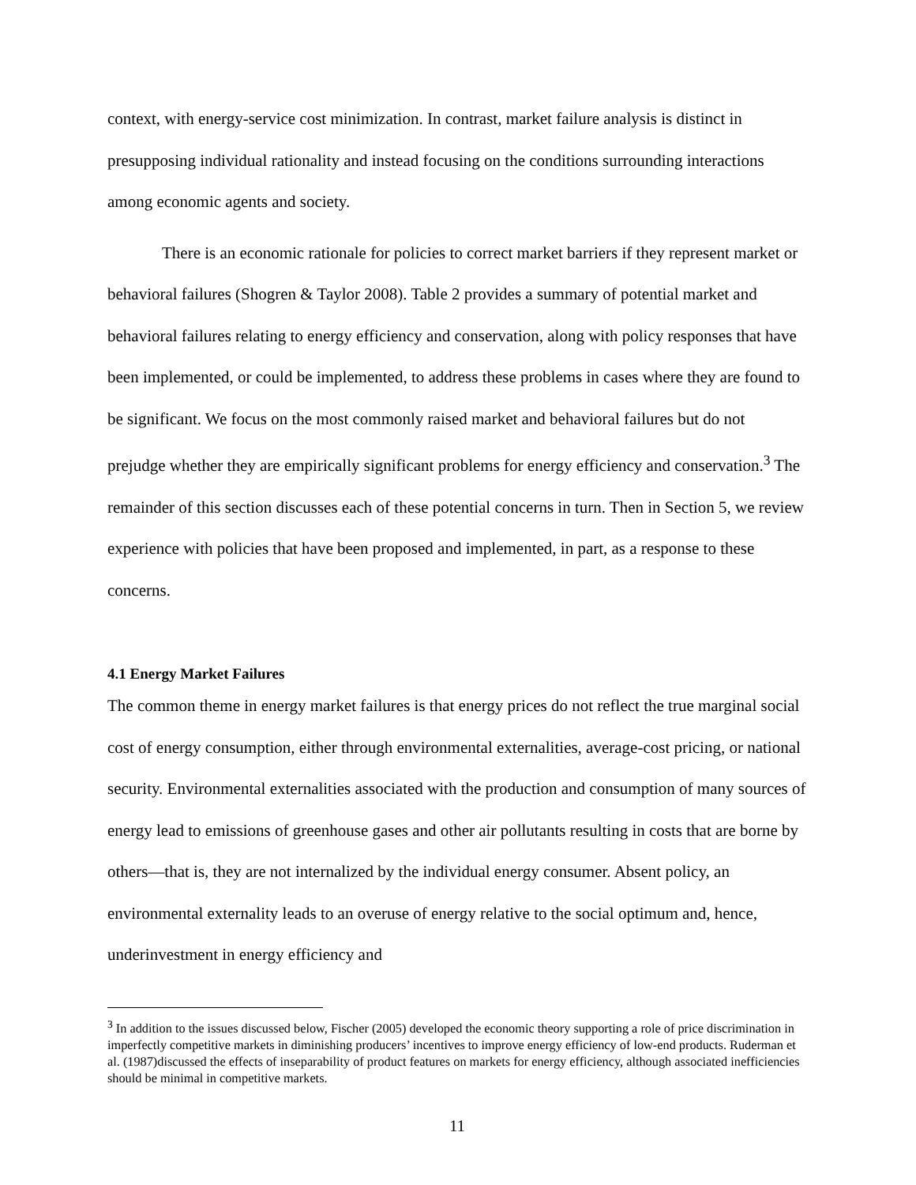context, with energy-service cost minimization. In contrast, market failure analysis is distinct in presupposing individual rationality and instead focusing on the conditions surrounding interactions among economic agents and society.
There is an economic rationale for policies to correct market barriers if they represent market or behavioral failures (Shogren & Taylor 2008). Table 2 provides a summary of potential market and behavioral failures relating to energy efficiency and conservation, along with policy responses that have been implemented, or could be implemented, to address these problems in cases where they are found to be significant. We focus on the most commonly raised market and behavioral failures but do not prejudge whether they are empirically significant problems for energy efficiency and conservation.<sup>3</sup> The remainder of this section discusses each of these potential concerns in turn. Then in Section 5, we review experience with policies that have been proposed and implemented, in part, as a response to these concerns.
4.1 Energy Market Failures
The common theme in energy market failures is that energy prices do not reflect the true marginal social cost of energy consumption, either through environmental externalities, average-cost pricing, or national security. Environmental externalities associated with the production and consumption of many sources of energy lead to emissions of greenhouse gases and other air pollutants resulting in costs that are borne by others—that is, they are not internalized by the individual energy consumer. Absent policy, an environmental externality leads to an overuse of energy relative to the social optimum and, hence, underinvestment in energy efficiency and
<sup>3</sup> In addition to the issues discussed below, Fischer (2005) developed the economic theory supporting a role of price discrimination in imperfectly competitive markets in diminishing producers’ incentives to improve energy efficiency of low-end products. Ruderman et al. (1987)discussed the effects of inseparability of product features on markets for energy efficiency, although associated inefficiencies should be minimal in competitive markets.
11